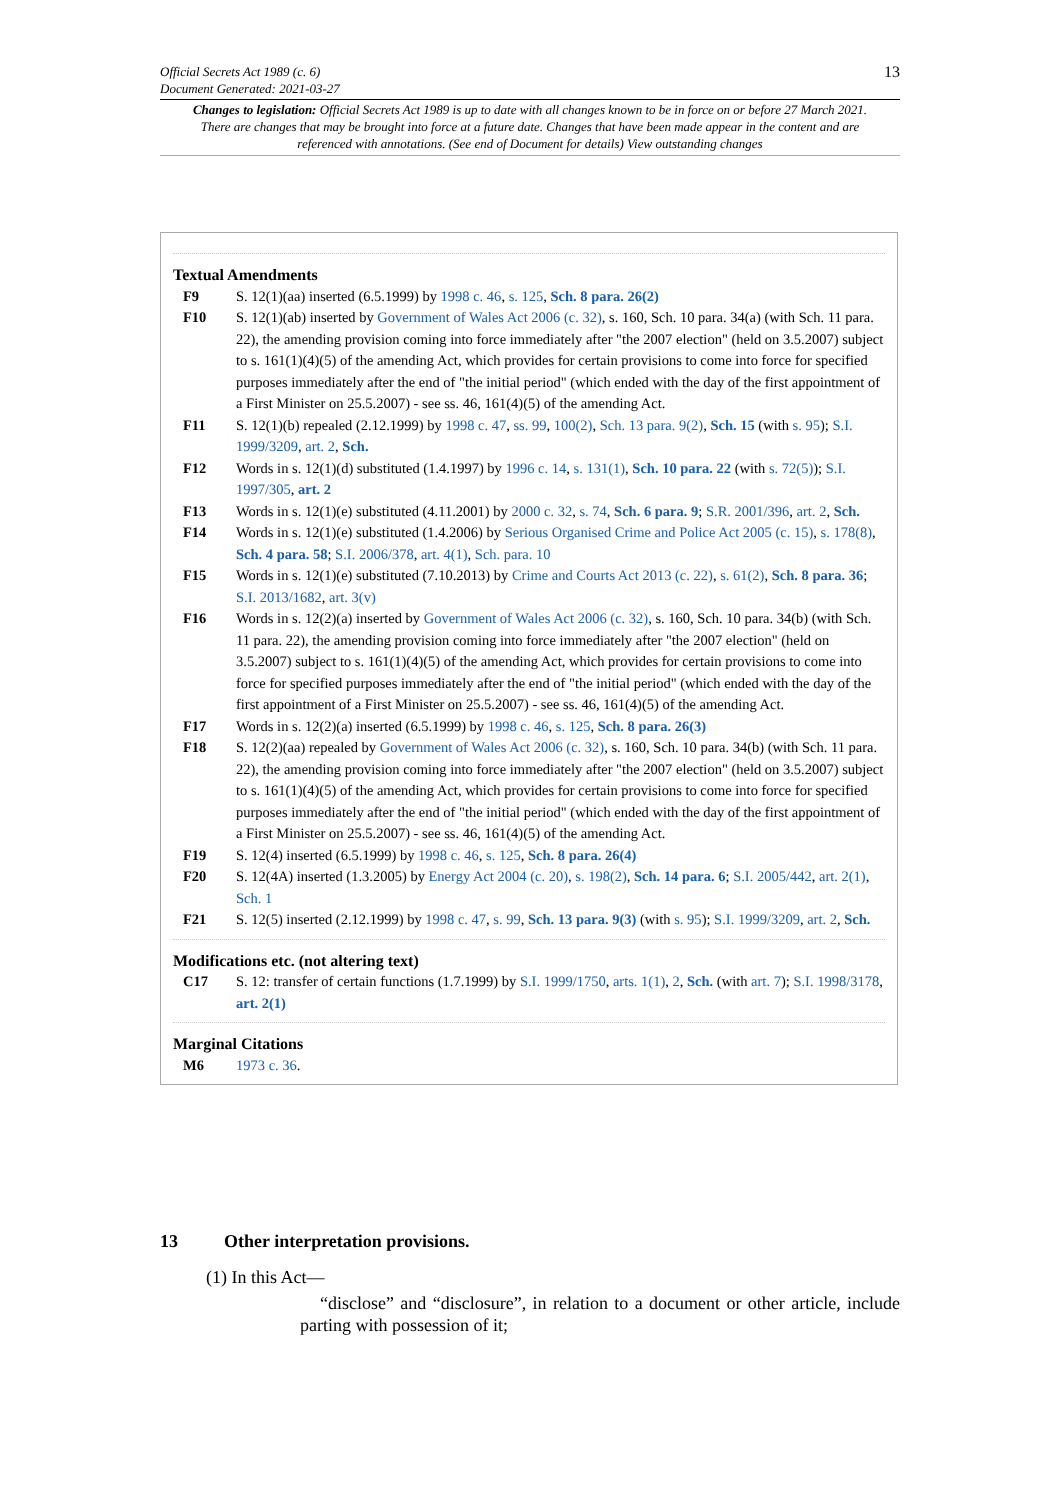13 Official Secrets Act 1989 (c. 6)
Document Generated: 2021-03-27
Changes to legislation: Official Secrets Act 1989 is up to date with all changes known to be in force on or before 27 March 2021. There are changes that may be brought into force at a future date. Changes that have been made appear in the content and are referenced with annotations. (See end of Document for details) View outstanding changes
Textual Amendments
F9 S. 12(1)(aa) inserted (6.5.1999) by 1998 c. 46, s. 125, Sch. 8 para. 26(2)
F10 S. 12(1)(ab) inserted by Government of Wales Act 2006 (c. 32), s. 160, Sch. 10 para. 34(a) (with Sch. 11 para. 22), the amending provision coming into force immediately after "the 2007 election" (held on 3.5.2007) subject to s. 161(1)(4)(5) of the amending Act, which provides for certain provisions to come into force for specified purposes immediately after the end of "the initial period" (which ended with the day of the first appointment of a First Minister on 25.5.2007) - see ss. 46, 161(4)(5) of the amending Act.
F11 S. 12(1)(b) repealed (2.12.1999) by 1998 c. 47, ss. 99, 100(2), Sch. 13 para. 9(2), Sch. 15 (with s. 95); S.I. 1999/3209, art. 2, Sch.
F12 Words in s. 12(1)(d) substituted (1.4.1997) by 1996 c. 14, s. 131(1), Sch. 10 para. 22 (with s. 72(5)); S.I. 1997/305, art. 2
F13 Words in s. 12(1)(e) substituted (4.11.2001) by 2000 c. 32, s. 74, Sch. 6 para. 9; S.R. 2001/396, art. 2, Sch.
F14 Words in s. 12(1)(e) substituted (1.4.2006) by Serious Organised Crime and Police Act 2005 (c. 15), s. 178(8), Sch. 4 para. 58; S.I. 2006/378, art. 4(1), Sch. para. 10
F15 Words in s. 12(1)(e) substituted (7.10.2013) by Crime and Courts Act 2013 (c. 22), s. 61(2), Sch. 8 para. 36; S.I. 2013/1682, art. 3(v)
F16 Words in s. 12(2)(a) inserted by Government of Wales Act 2006 (c. 32), s. 160, Sch. 10 para. 34(b) (with Sch. 11 para. 22), the amending provision coming into force immediately after "the 2007 election" (held on 3.5.2007) subject to s. 161(1)(4)(5) of the amending Act, which provides for certain provisions to come into force for specified purposes immediately after the end of "the initial period" (which ended with the day of the first appointment of a First Minister on 25.5.2007) - see ss. 46, 161(4)(5) of the amending Act.
F17 Words in s. 12(2)(a) inserted (6.5.1999) by 1998 c. 46, s. 125, Sch. 8 para. 26(3)
F18 S. 12(2)(aa) repealed by Government of Wales Act 2006 (c. 32), s. 160, Sch. 10 para. 34(b) (with Sch. 11 para. 22), the amending provision coming into force immediately after "the 2007 election" (held on 3.5.2007) subject to s. 161(1)(4)(5) of the amending Act, which provides for certain provisions to come into force for specified purposes immediately after the end of "the initial period" (which ended with the day of the first appointment of a First Minister on 25.5.2007) - see ss. 46, 161(4)(5) of the amending Act.
F19 S. 12(4) inserted (6.5.1999) by 1998 c. 46, s. 125, Sch. 8 para. 26(4)
F20 S. 12(4A) inserted (1.3.2005) by Energy Act 2004 (c. 20), s. 198(2), Sch. 14 para. 6; S.I. 2005/442, art. 2(1), Sch. 1
F21 S. 12(5) inserted (2.12.1999) by 1998 c. 47, s. 99, Sch. 13 para. 9(3) (with s. 95); S.I. 1999/3209, art. 2, Sch.
Modifications etc. (not altering text)
C17 S. 12: transfer of certain functions (1.7.1999) by S.I. 1999/1750, arts. 1(1), 2, Sch. (with art. 7); S.I. 1998/3178, art. 2(1)
Marginal Citations
M6 1973 c. 36.
13 Other interpretation provisions.
(1) In this Act—
“disclose” and “disclosure”, in relation to a document or other article, include parting with possession of it;